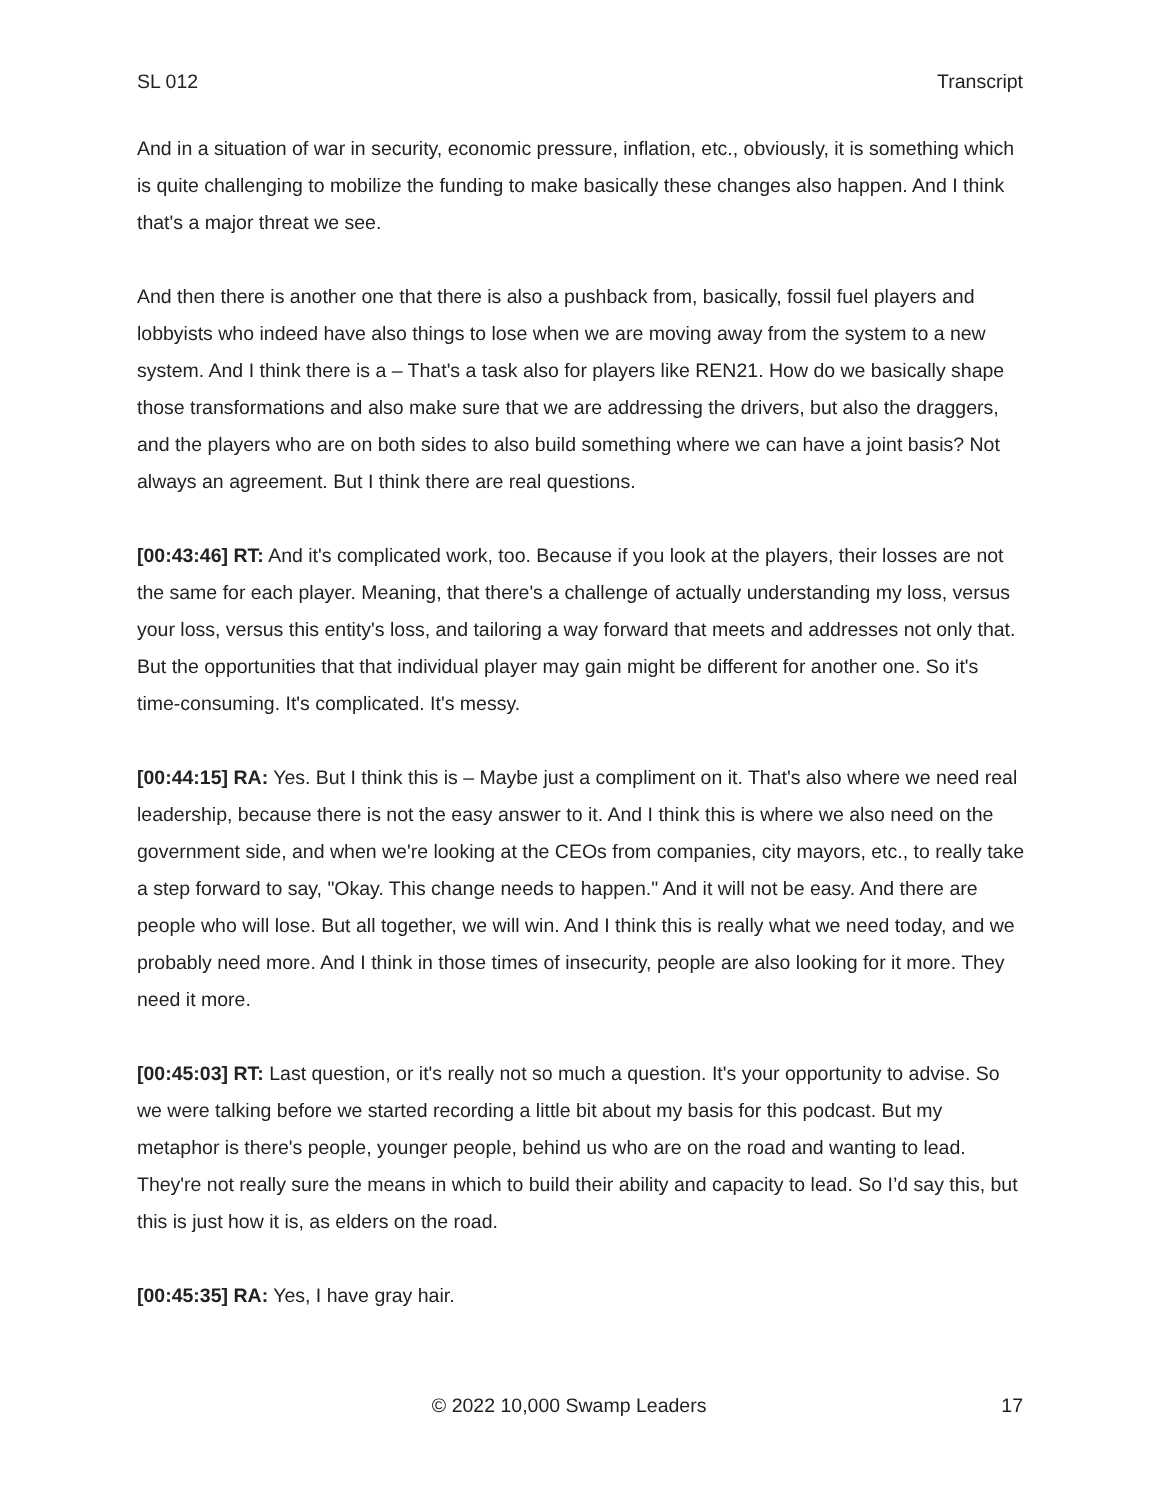SL 012 Transcript
And in a situation of war in security, economic pressure, inflation, etc., obviously, it is something which is quite challenging to mobilize the funding to make basically these changes also happen. And I think that's a major threat we see.
And then there is another one that there is also a pushback from, basically, fossil fuel players and lobbyists who indeed have also things to lose when we are moving away from the system to a new system. And I think there is a – That's a task also for players like REN21. How do we basically shape those transformations and also make sure that we are addressing the drivers, but also the draggers, and the players who are on both sides to also build something where we can have a joint basis? Not always an agreement. But I think there are real questions.
[00:43:46] RT: And it's complicated work, too. Because if you look at the players, their losses are not the same for each player. Meaning, that there's a challenge of actually understanding my loss, versus your loss, versus this entity's loss, and tailoring a way forward that meets and addresses not only that. But the opportunities that that individual player may gain might be different for another one. So it's time-consuming. It's complicated. It's messy.
[00:44:15] RA: Yes. But I think this is – Maybe just a compliment on it. That's also where we need real leadership, because there is not the easy answer to it. And I think this is where we also need on the government side, and when we're looking at the CEOs from companies, city mayors, etc., to really take a step forward to say, "Okay. This change needs to happen." And it will not be easy. And there are people who will lose. But all together, we will win. And I think this is really what we need today, and we probably need more. And I think in those times of insecurity, people are also looking for it more. They need it more.
[00:45:03] RT: Last question, or it's really not so much a question. It's your opportunity to advise. So we were talking before we started recording a little bit about my basis for this podcast. But my metaphor is there's people, younger people, behind us who are on the road and wanting to lead. They're not really sure the means in which to build their ability and capacity to lead. So I’d say this, but this is just how it is, as elders on the road.
[00:45:35] RA: Yes, I have gray hair.
© 2022 10,000 Swamp Leaders 17